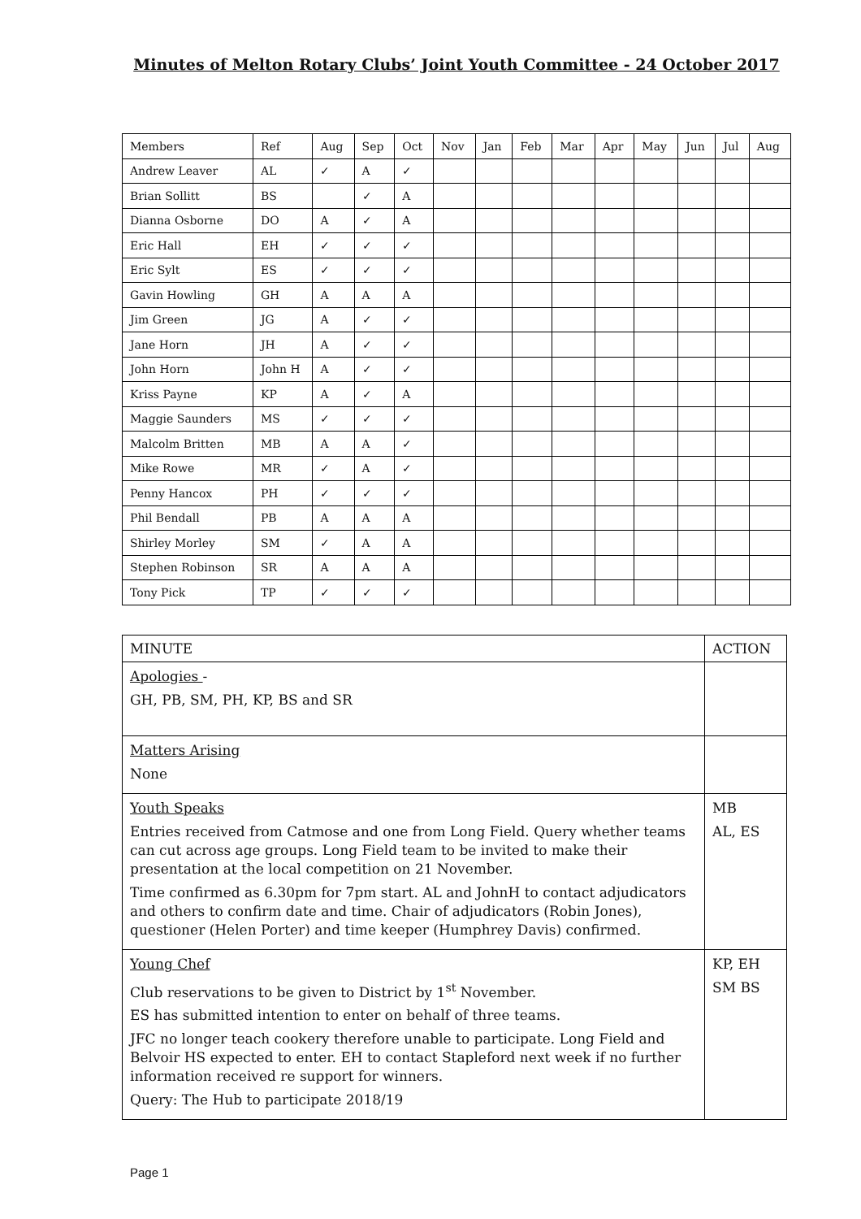Minutes of Melton Rotary Clubs’ Joint Youth Committee - 24 October 2017
| Members | Ref | Aug | Sep | Oct | Nov | Jan | Feb | Mar | Apr | May | Jun | Jul | Aug |
| Andrew Leaver | AL | ✓ | A | ✓ | | | | | | | | | |
| Brian Sollitt | BS | | ✓ | A | | | | | | | | | |
| Dianna Osborne | DO | A | ✓ | A | | | | | | | | | |
| Eric Hall | EH | ✓ | ✓ | ✓ | | | | | | | | | |
| Eric Sylt | ES | ✓ | ✓ | ✓ | | | | | | | | | |
| Gavin Howling | GH | A | A | A | | | | | | | | | |
| Jim Green | JG | A | ✓ | ✓ | | | | | | | | | |
| Jane Horn | JH | A | ✓ | ✓ | | | | | | | | | |
| John Horn | John H | A | ✓ | ✓ | | | | | | | | | |
| Kriss Payne | KP | A | ✓ | A | | | | | | | | | |
| Maggie Saunders | MS | ✓ | ✓ | ✓ | | | | | | | | | |
| Malcolm Britten | MB | A | A | ✓ | | | | | | | | | |
| Mike Rowe | MR | ✓ | A | ✓ | | | | | | | | | |
| Penny Hancox | PH | ✓ | ✓ | ✓ | | | | | | | | | |
| Phil Bendall | PB | A | A | A | | | | | | | | | |
| Shirley Morley | SM | ✓ | A | A | | | | | | | | | |
| Stephen Robinson | SR | A | A | A | | | | | | | | | |
| Tony Pick | TP | ✓ | ✓ | ✓ | | | | | | | | | |
| MINUTE | ACTION |
| Apologies - GH, PB, SM, PH, KP, BS and SR | |
| Matters Arising None | |
| Youth Speaks Entries received from Catmose and one from Long Field. Query whether teams can cut across age groups. Long Field team to be invited to make their presentation at the local competition on 21 November. Time confirmed as 6.30pm for 7pm start. AL and JohnH to contact adjudicators and others to confirm date and time. Chair of adjudicators (Robin Jones), questioner (Helen Porter) and time keeper (Humphrey Davis) confirmed. | MB AL, ES |
| Young Chef Club reservations to be given to District by 1<sup>st</sup> November. ES has submitted intention to enter on behalf of three teams. JFC no longer teach cookery therefore unable to participate. Long Field and Belvoir HS expected to enter. EH to contact Stapleford next week if no further information received re support for winners. Query: The Hub to participate 2018/19 | KP, EH SM BS |
Page 1